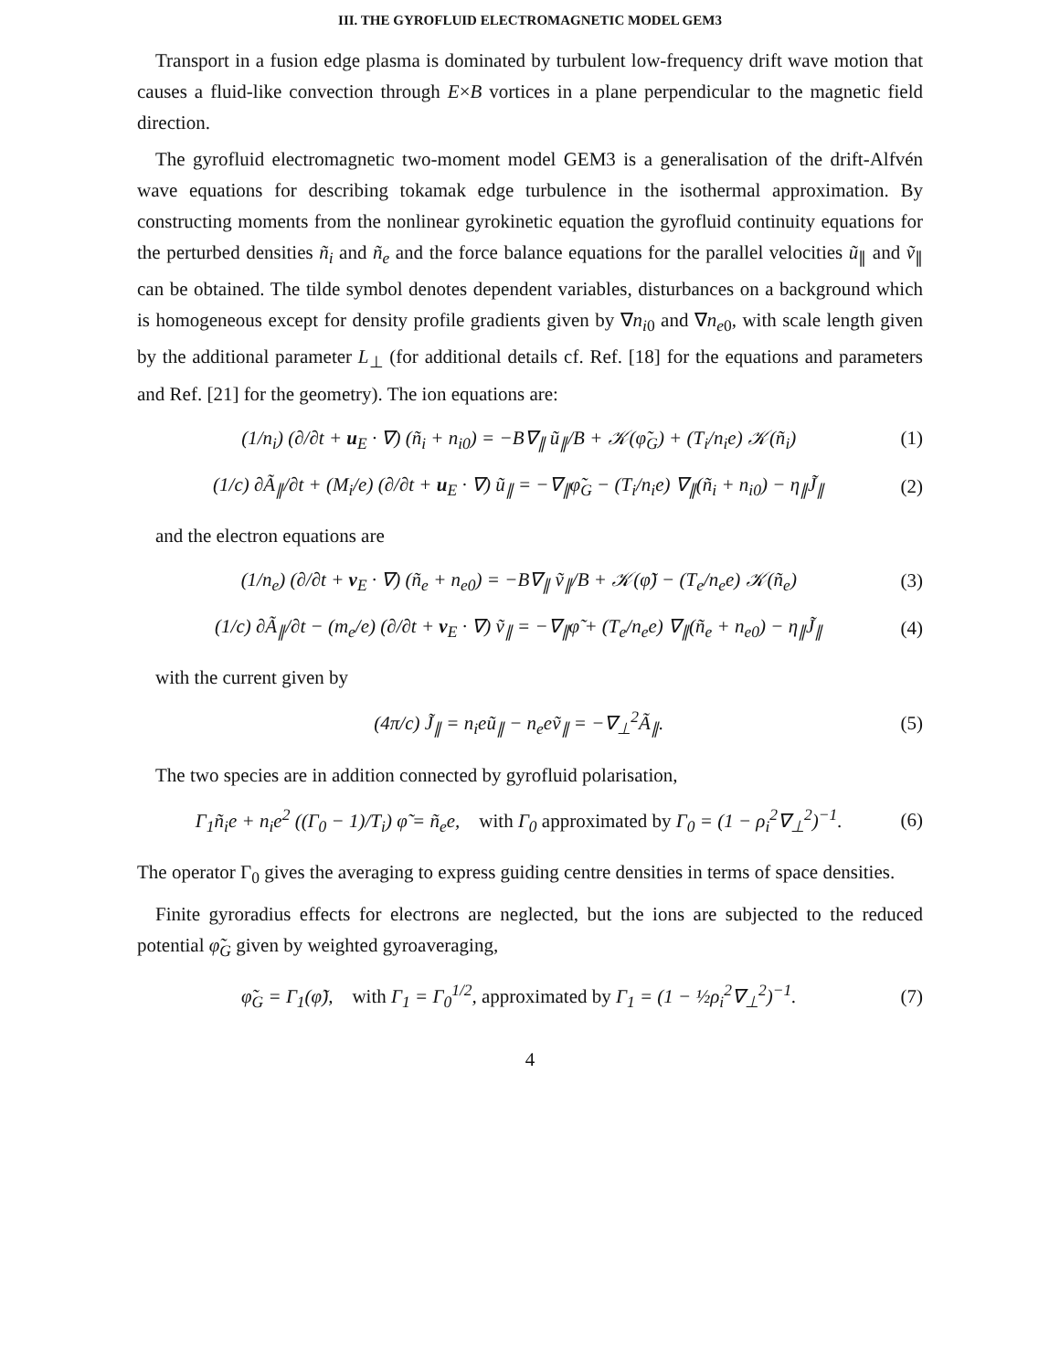III. THE GYROFLUID ELECTROMAGNETIC MODEL GEM3
Transport in a fusion edge plasma is dominated by turbulent low-frequency drift wave motion that causes a fluid-like convection through E×B vortices in a plane perpendicular to the magnetic field direction.
The gyrofluid electromagnetic two-moment model GEM3 is a generalisation of the drift-Alfvén wave equations for describing tokamak edge turbulence in the isothermal approximation. By constructing moments from the nonlinear gyrokinetic equation the gyrofluid continuity equations for the perturbed densities ñ<sub>i</sub> and ñ<sub>e</sub> and the force balance equations for the parallel velocities ũ<sub>∥</sub> and ṽ<sub>∥</sub> can be obtained. The tilde symbol denotes dependent variables, disturbances on a background which is homogeneous except for density profile gradients given by ∇n<sub>i0</sub> and ∇n<sub>e0</sub>, with scale length given by the additional parameter L<sub>⊥</sub> (for additional details cf. Ref. [18] for the equations and parameters and Ref. [21] for the geometry). The ion equations are:
(1/n<sub>i</sub>) (∂/∂t + u<sub>E</sub> · ∇) (ñ<sub>i</sub> + n<sub>i0</sub>) = −B∇<sub>∥</sub> ũ<sub>∥</sub>/B + 𝒦(φ̃<sub>G</sub>) + (T<sub>i</sub>/n<sub>i</sub>e) 𝒦(ñ<sub>i</sub>) (1)
(1/c) ∂Ã<sub>∥</sub>/∂t + (M<sub>i</sub>/e) (∂/∂t + u<sub>E</sub> · ∇) ũ<sub>∥</sub> = −∇<sub>∥</sub>φ̃<sub>G</sub> − (T<sub>i</sub>/n<sub>i</sub>e) ∇<sub>∥</sub>(ñ<sub>i</sub> + n<sub>i0</sub>) − η<sub>∥</sub>J̃<sub>∥</sub> (2)
and the electron equations are
(1/n<sub>e</sub>) (∂/∂t + v<sub>E</sub> · ∇) (ñ<sub>e</sub> + n<sub>e0</sub>) = −B∇<sub>∥</sub> ṽ<sub>∥</sub>/B + 𝒦(φ̃) − (T<sub>e</sub>/n<sub>e</sub>e) 𝒦(ñ<sub>e</sub>) (3)
(1/c) ∂Ã<sub>∥</sub>/∂t − (m<sub>e</sub>/e) (∂/∂t + v<sub>E</sub> · ∇) ṽ<sub>∥</sub> = −∇<sub>∥</sub>φ̃ + (T<sub>e</sub>/n<sub>e</sub>e) ∇<sub>∥</sub>(ñ<sub>e</sub> + n<sub>e0</sub>) − η<sub>∥</sub>J̃<sub>∥</sub> (4)
with the current given by
(4π/c) J̃<sub>∥</sub> = n<sub>i</sub>eũ<sub>∥</sub> − n<sub>e</sub>eṽ<sub>∥</sub> = −∇<sub>⊥</sub><sup>2</sup>Ã<sub>∥</sub>. (5)
The two species are in addition connected by gyrofluid polarisation,
Γ<sub>1</sub>ñ<sub>i</sub>e + n<sub>i</sub>e<sup>2</sup> ((Γ<sub>0</sub> − 1)/T<sub>i</sub>) φ̃ = ñ<sub>e</sub>e, with Γ<sub>0</sub> approximated by Γ<sub>0</sub> = (1 − ρ<sub>i</sub><sup>2</sup>∇<sub>⊥</sub><sup>2</sup>)<sup>−1</sup>. (6)
The operator Γ<sub>0</sub> gives the averaging to express guiding centre densities in terms of space densities.
Finite gyroradius effects for electrons are neglected, but the ions are subjected to the reduced potential φ̃<sub>G</sub> given by weighted gyroaveraging,
φ̃<sub>G</sub> = Γ<sub>1</sub>(φ̃), with Γ<sub>1</sub> = Γ<sub>0</sub><sup>1/2</sup>, approximated by Γ<sub>1</sub> = (1 − ½ρ<sub>i</sub><sup>2</sup>∇<sub>⊥</sub><sup>2</sup>)<sup>−1</sup>. (7)
4